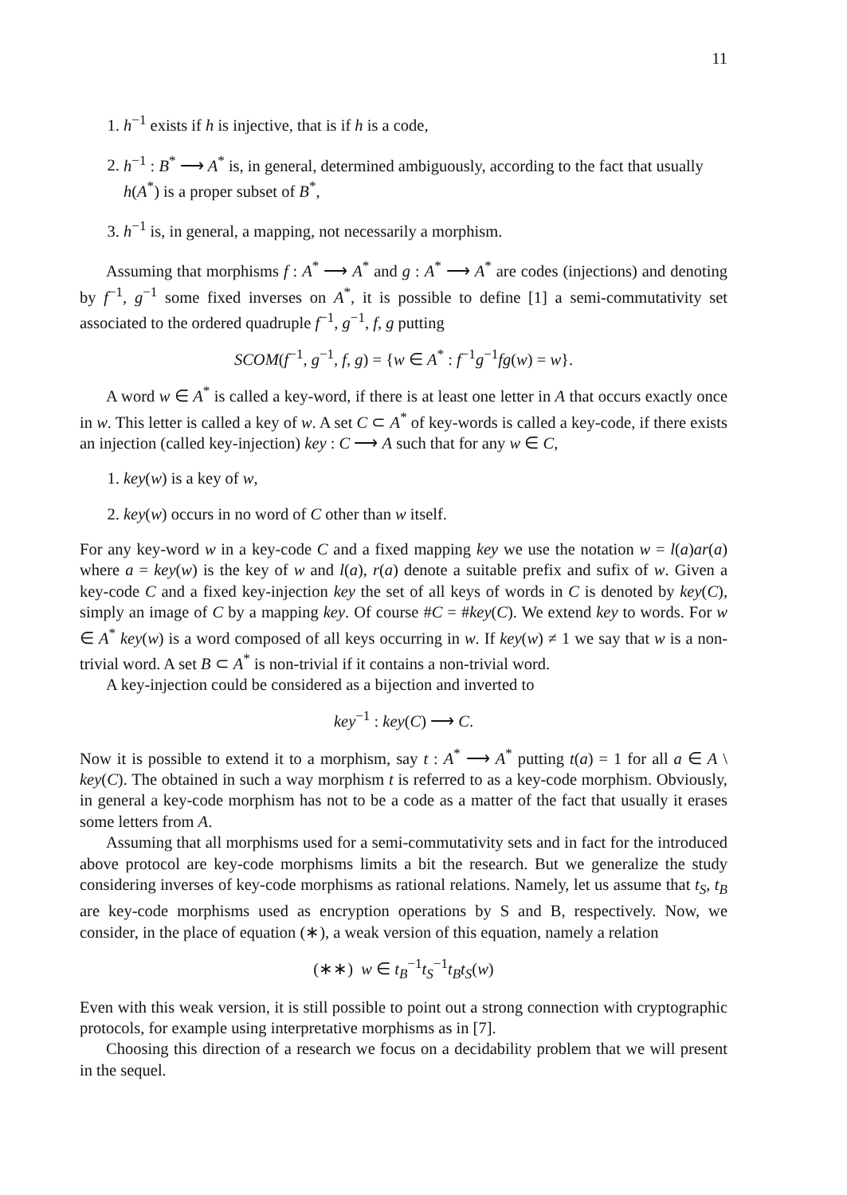11
1. h<sup>−1</sup> exists if h is injective, that is if h is a code,
2. h<sup>−1</sup> : B<sup>*</sup> ⟶ A<sup>*</sup> is, in general, determined ambiguously, according to the fact that usually h(A<sup>*</sup>) is a proper subset of B<sup>*</sup>,
3. h<sup>−1</sup> is, in general, a mapping, not necessarily a morphism.
Assuming that morphisms f : A<sup>*</sup> ⟶ A<sup>*</sup> and g : A<sup>*</sup> ⟶ A<sup>*</sup> are codes (injections) and denoting by f<sup>−1</sup>, g<sup>−1</sup> some fixed inverses on A<sup>*</sup>, it is possible to define [1] a semi-commutativity set associated to the ordered quadruple f<sup>−1</sup>, g<sup>−1</sup>, f, g putting
SCOM(f<sup>−1</sup>, g<sup>−1</sup>, f, g) = {w ∈ A<sup>*</sup> : f<sup>−1</sup>g<sup>−1</sup>fg(w) = w}.
A word w ∈ A<sup>*</sup> is called a key-word, if there is at least one letter in A that occurs exactly once in w. This letter is called a key of w. A set C ⊂ A<sup>*</sup> of key-words is called a key-code, if there exists an injection (called key-injection) key : C ⟶ A such that for any w ∈ C,
1. key(w) is a key of w,
2. key(w) occurs in no word of C other than w itself.
For any key-word w in a key-code C and a fixed mapping key we use the notation w = l(a)ar(a) where a = key(w) is the key of w and l(a), r(a) denote a suitable prefix and sufix of w. Given a key-code C and a fixed key-injection key the set of all keys of words in C is denoted by key(C), simply an image of C by a mapping key. Of course #C = #key(C). We extend key to words. For w ∈ A<sup>*</sup> key(w) is a word composed of all keys occurring in w. If key(w) ≠ 1 we say that w is a non-trivial word. A set B ⊂ A<sup>*</sup> is non-trivial if it contains a non-trivial word.
A key-injection could be considered as a bijection and inverted to
key<sup>−1</sup> : key(C) ⟶ C.
Now it is possible to extend it to a morphism, say t : A<sup>*</sup> ⟶ A<sup>*</sup> putting t(a) = 1 for all a ∈ A \ key(C). The obtained in such a way morphism t is referred to as a key-code morphism. Obviously, in general a key-code morphism has not to be a code as a matter of the fact that usually it erases some letters from A.
Assuming that all morphisms used for a semi-commutativity sets and in fact for the introduced above protocol are key-code morphisms limits a bit the research. But we generalize the study considering inverses of key-code morphisms as rational relations. Namely, let us assume that t<sub>S</sub>, t<sub>B</sub> are key-code morphisms used as encryption operations by S and B, respectively. Now, we consider, in the place of equation (∗), a weak version of this equation, namely a relation
(∗∗) w ∈ t<sub>B</sub><sup>−1</sup>t<sub>S</sub><sup>−1</sup>t<sub>B</sub>t<sub>S</sub>(w)
Even with this weak version, it is still possible to point out a strong connection with cryptographic protocols, for example using interpretative morphisms as in [7].
Choosing this direction of a research we focus on a decidability problem that we will present in the sequel.